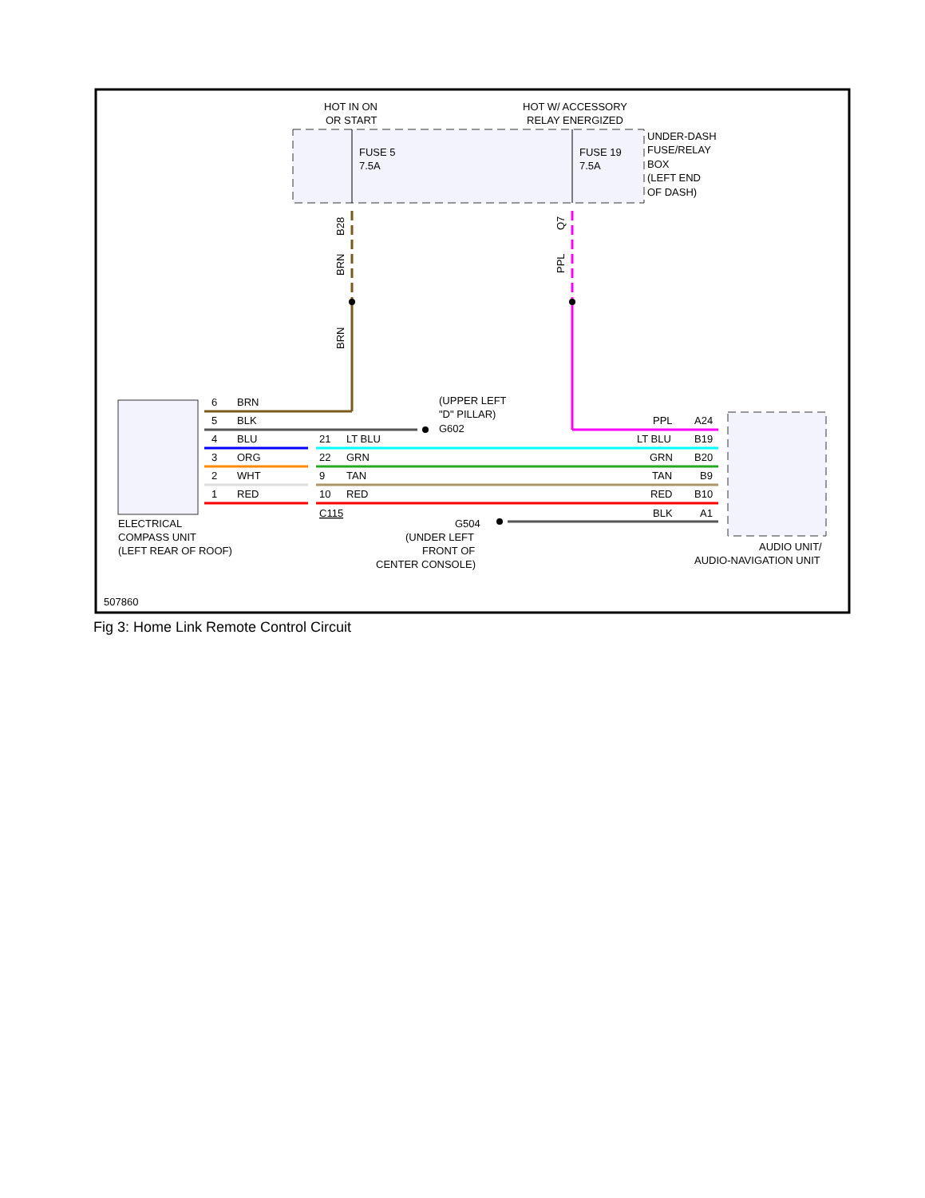HOT IN ON
OR START
HOT W/ ACCESSORY
RELAY ENERGIZED
FUSE 5
7.5A
FUSE 19
7.5A
UNDER-DASH
FUSE/RELAY
BOX
(LEFT END
OF DASH)
B28
BRN
BRN
Q7
PPL
6
BRN
5
BLK
4
BLU
3
ORG
2
WHT
1
RED
21
LT BLU
22
GRN
9
TAN
10
RED
C115
(UPPER LEFT
"D" PILLAR)
G602
PPL
A24
LT BLU
B19
GRN
B20
TAN
B9
RED
B10
BLK
A1
G504
(UNDER LEFT
FRONT OF
CENTER CONSOLE)
ELECTRICAL
COMPASS UNIT
(LEFT REAR OF ROOF)
AUDIO UNIT/
AUDIO-NAVIGATION UNIT
507860
Fig 3: Home Link Remote Control Circuit